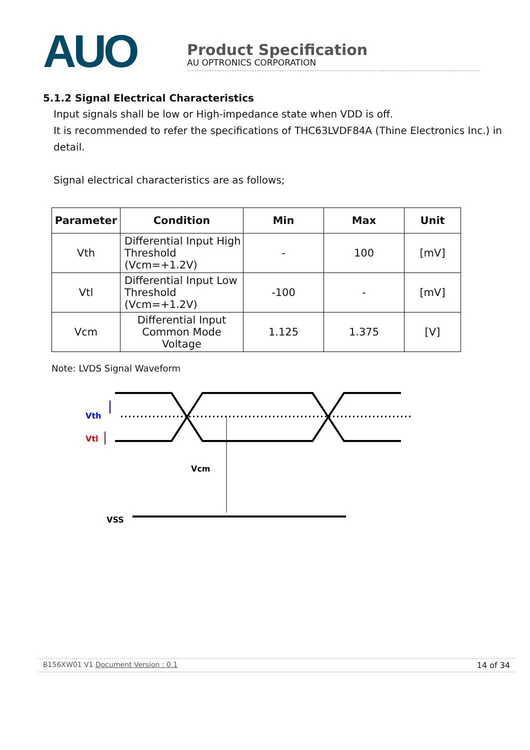AUO
Product Specification
AU OPTRONICS CORPORATION
5.1.2 Signal Electrical Characteristics
Input signals shall be low or High-impedance state when VDD is off.
It is recommended to refer the specifications of THC63LVDF84A (Thine Electronics Inc.) in detail.
Signal electrical characteristics are as follows;
| Parameter | Condition | Min | Max | Unit |
| --- | --- | --- | --- | --- |
| Vth | Differential Input High Threshold (Vcm=+1.2V) | - | 100 | [mV] |
| Vtl | Differential Input Low Threshold (Vcm=+1.2V) | -100 | - | [mV] |
| Vcm | Differential Input Common Mode Voltage | 1.125 | 1.375 | [V] |
Note: LVDS Signal Waveform
Vth
Vtl
Vcm
VSS
B156XW01 V1 Document Version : 0.1 14 of 34